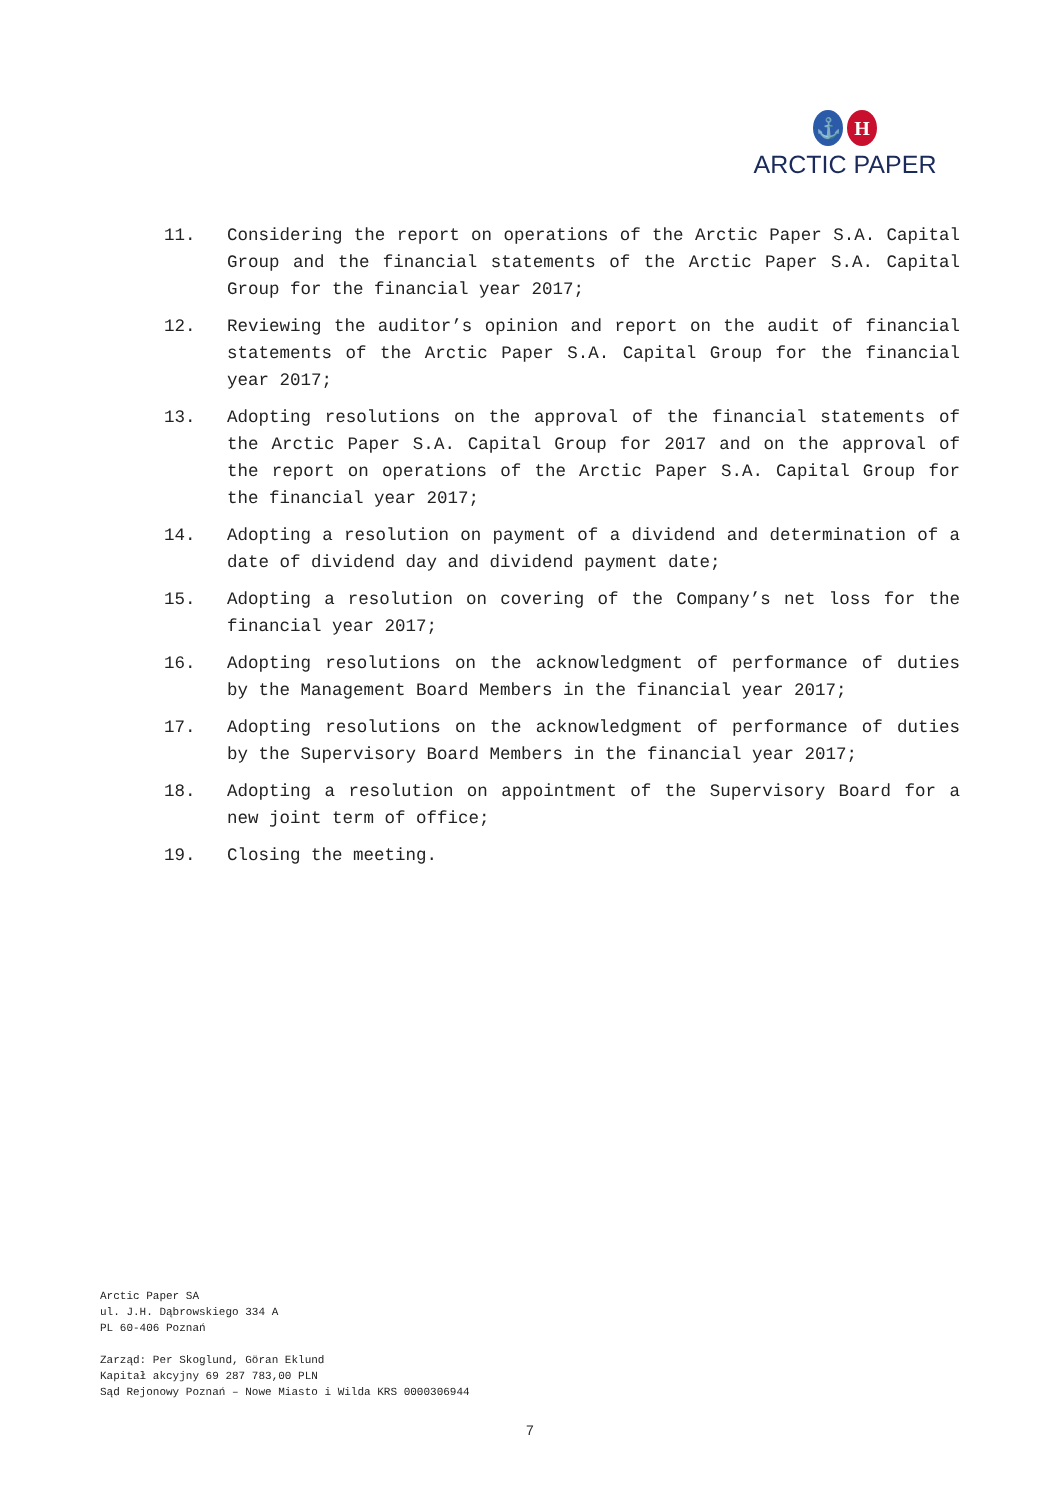⚓ H
ARCTIC PAPER
11. Considering the report on operations of the Arctic Paper S.A. Capital Group and the financial statements of the Arctic Paper S.A. Capital Group for the financial year 2017;
12. Reviewing the auditor’s opinion and report on the audit of financial statements of the Arctic Paper S.A. Capital Group for the financial year 2017;
13. Adopting resolutions on the approval of the financial statements of the Arctic Paper S.A. Capital Group for 2017 and on the approval of the report on operations of the Arctic Paper S.A. Capital Group for the financial year 2017;
14. Adopting a resolution on payment of a dividend and determination of a date of dividend day and dividend payment date;
15. Adopting a resolution on covering of the Company’s net loss for the financial year 2017;
16. Adopting resolutions on the acknowledgment of performance of duties by the Management Board Members in the financial year 2017;
17. Adopting resolutions on the acknowledgment of performance of duties by the Supervisory Board Members in the financial year 2017;
18. Adopting a resolution on appointment of the Supervisory Board for a new joint term of office;
19. Closing the meeting.
Arctic Paper SA
ul. J.H. Dąbrowskiego 334 A
PL 60-406 Poznań
Zarząd: Per Skoglund, Göran Eklund
Kapitał akcyjny 69 287 783,00 PLN
Sąd Rejonowy Poznań – Nowe Miasto i Wilda KRS 0000306944
7